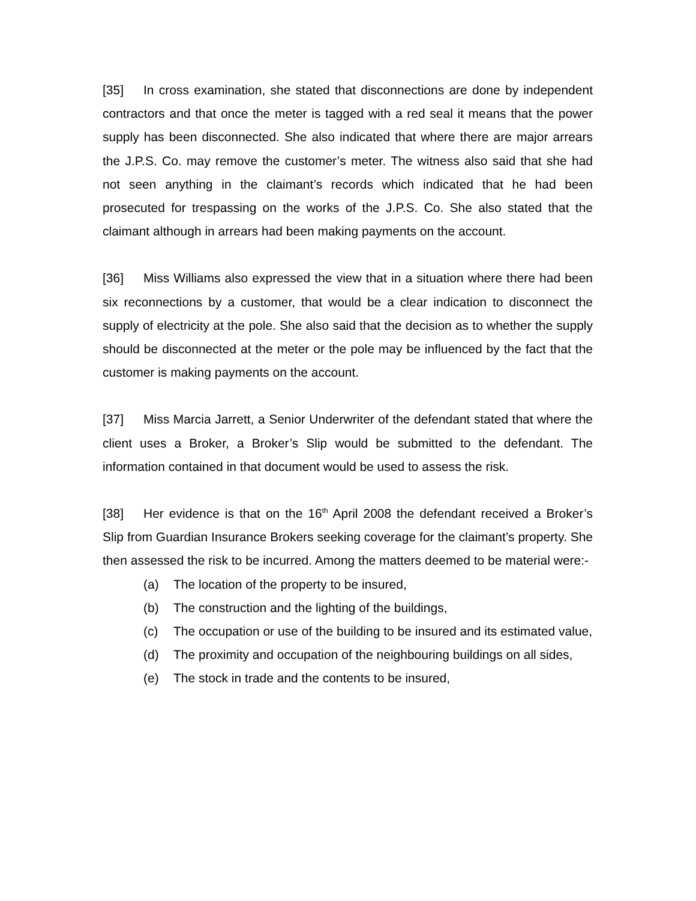[35] In cross examination, she stated that disconnections are done by independent contractors and that once the meter is tagged with a red seal it means that the power supply has been disconnected. She also indicated that where there are major arrears the J.P.S. Co. may remove the customer’s meter. The witness also said that she had not seen anything in the claimant’s records which indicated that he had been prosecuted for trespassing on the works of the J.P.S. Co. She also stated that the claimant although in arrears had been making payments on the account.
[36] Miss Williams also expressed the view that in a situation where there had been six reconnections by a customer, that would be a clear indication to disconnect the supply of electricity at the pole. She also said that the decision as to whether the supply should be disconnected at the meter or the pole may be influenced by the fact that the customer is making payments on the account.
[37] Miss Marcia Jarrett, a Senior Underwriter of the defendant stated that where the client uses a Broker, a Broker’s Slip would be submitted to the defendant. The information contained in that document would be used to assess the risk.
[38] Her evidence is that on the 16<sup>th</sup> April 2008 the defendant received a Broker’s Slip from Guardian Insurance Brokers seeking coverage for the claimant’s property. She then assessed the risk to be incurred. Among the matters deemed to be material were:-
(a) The location of the property to be insured,
(b) The construction and the lighting of the buildings,
(c) The occupation or use of the building to be insured and its estimated value,
(d) The proximity and occupation of the neighbouring buildings on all sides,
(e) The stock in trade and the contents to be insured,